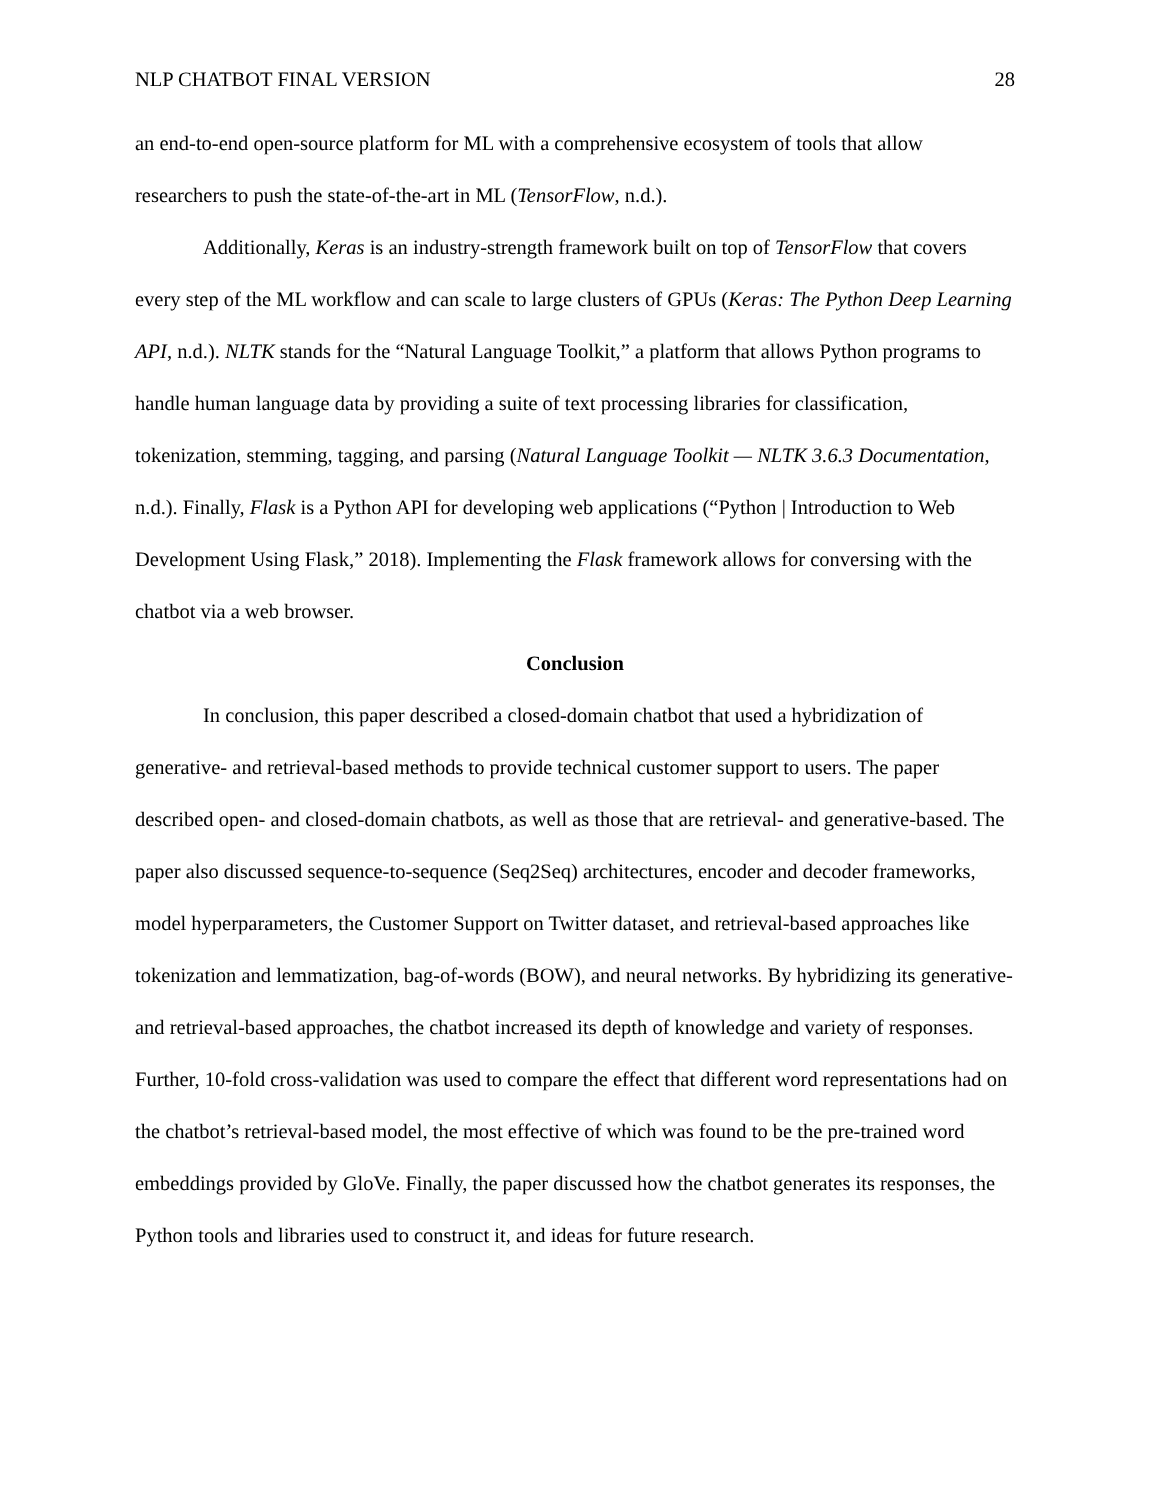NLP CHATBOT FINAL VERSION 28
an end-to-end open-source platform for ML with a comprehensive ecosystem of tools that allow researchers to push the state-of-the-art in ML (TensorFlow, n.d.).
Additionally, Keras is an industry-strength framework built on top of TensorFlow that covers every step of the ML workflow and can scale to large clusters of GPUs (Keras: The Python Deep Learning API, n.d.). NLTK stands for the “Natural Language Toolkit,” a platform that allows Python programs to handle human language data by providing a suite of text processing libraries for classification, tokenization, stemming, tagging, and parsing (Natural Language Toolkit — NLTK 3.6.3 Documentation, n.d.). Finally, Flask is a Python API for developing web applications (“Python | Introduction to Web Development Using Flask,” 2018). Implementing the Flask framework allows for conversing with the chatbot via a web browser.
Conclusion
In conclusion, this paper described a closed-domain chatbot that used a hybridization of generative- and retrieval-based methods to provide technical customer support to users. The paper described open- and closed-domain chatbots, as well as those that are retrieval- and generative-based. The paper also discussed sequence-to-sequence (Seq2Seq) architectures, encoder and decoder frameworks, model hyperparameters, the Customer Support on Twitter dataset, and retrieval-based approaches like tokenization and lemmatization, bag-of-words (BOW), and neural networks. By hybridizing its generative- and retrieval-based approaches, the chatbot increased its depth of knowledge and variety of responses. Further, 10-fold cross-validation was used to compare the effect that different word representations had on the chatbot’s retrieval-based model, the most effective of which was found to be the pre-trained word embeddings provided by GloVe. Finally, the paper discussed how the chatbot generates its responses, the Python tools and libraries used to construct it, and ideas for future research.